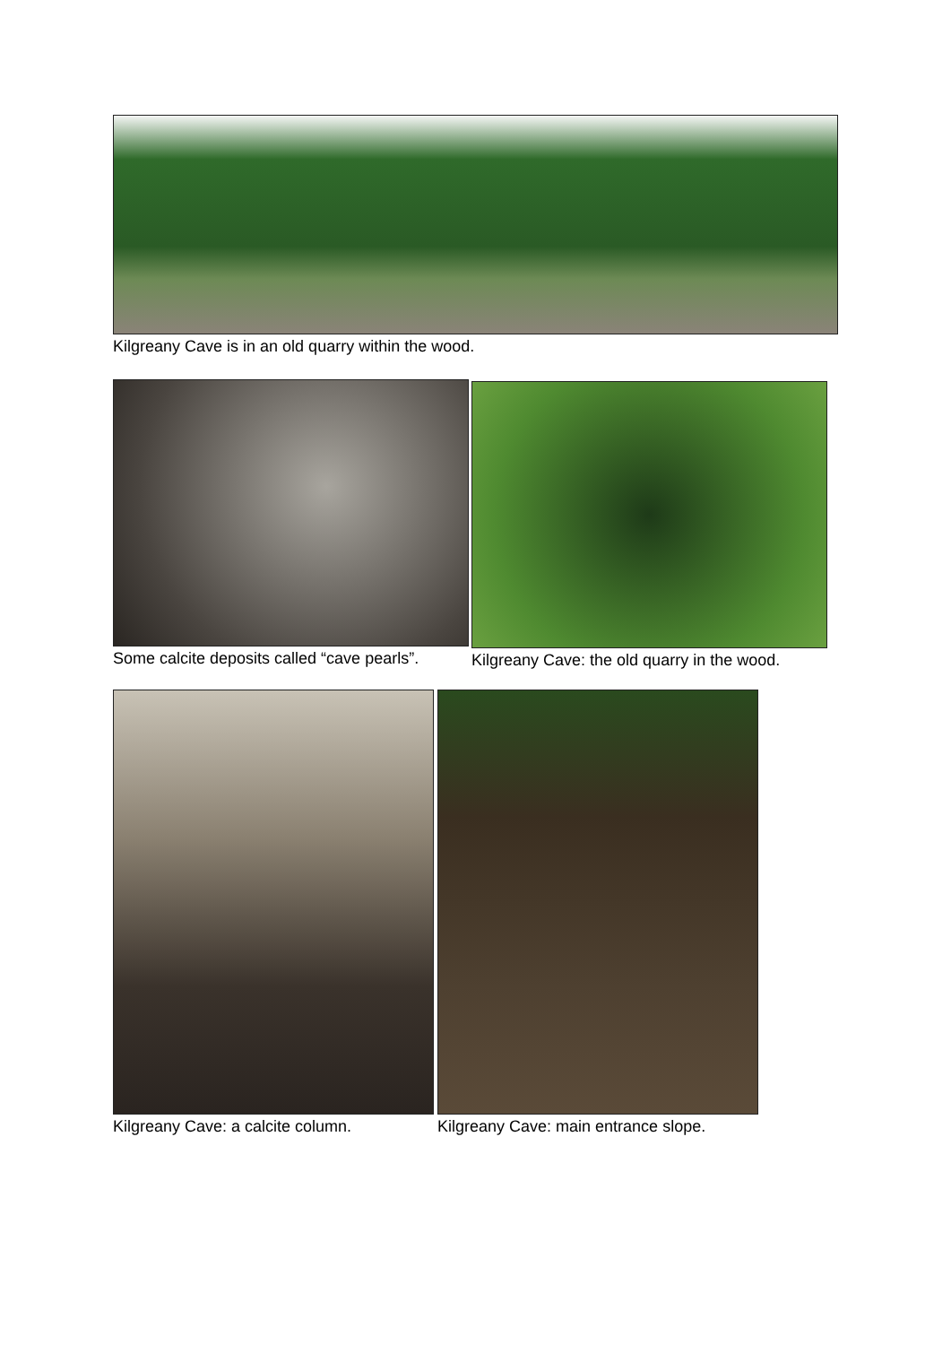Kilgreany Cave is in an old quarry within the wood.
Some calcite deposits called “cave pearls”.
Kilgreany Cave: the old quarry in the wood.
Kilgreany Cave: a calcite column. Kilgreany Cave: main entrance slope.